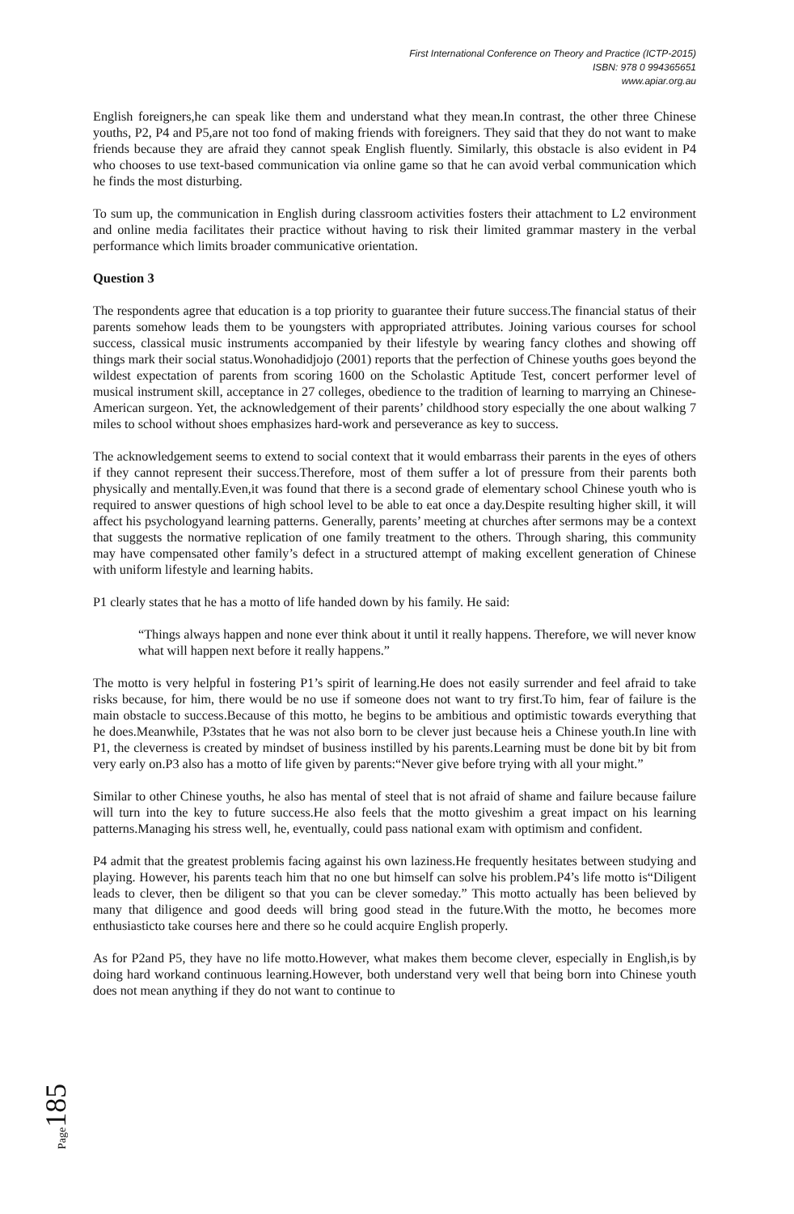First International Conference on Theory and Practice (ICTP-2015)
ISBN: 978 0 994365651
www.apiar.org.au
English foreigners,he can speak like them and understand what they mean.In contrast, the other three Chinese youths, P2, P4 and P5,are not too fond of making friends with foreigners. They said that they do not want to make friends because they are afraid they cannot speak English fluently. Similarly, this obstacle is also evident in P4 who chooses to use text-based communication via online game so that he can avoid verbal communication which he finds the most disturbing.
To sum up, the communication in English during classroom activities fosters their attachment to L2 environment and online media facilitates their practice without having to risk their limited grammar mastery in the verbal performance which limits broader communicative orientation.
Question 3
The respondents agree that education is a top priority to guarantee their future success.The financial status of their parents somehow leads them to be youngsters with appropriated attributes. Joining various courses for school success, classical music instruments accompanied by their lifestyle by wearing fancy clothes and showing off things mark their social status.Wonohadidjojo (2001) reports that the perfection of Chinese youths goes beyond the wildest expectation of parents from scoring 1600 on the Scholastic Aptitude Test, concert performer level of musical instrument skill, acceptance in 27 colleges, obedience to the tradition of learning to marrying an Chinese-American surgeon. Yet, the acknowledgement of their parents’ childhood story especially the one about walking 7 miles to school without shoes emphasizes hard-work and perseverance as key to success.
The acknowledgement seems to extend to social context that it would embarrass their parents in the eyes of others if they cannot represent their success.Therefore, most of them suffer a lot of pressure from their parents both physically and mentally.Even,it was found that there is a second grade of elementary school Chinese youth who is required to answer questions of high school level to be able to eat once a day.Despite resulting higher skill, it will affect his psychologyand learning patterns. Generally, parents’ meeting at churches after sermons may be a context that suggests the normative replication of one family treatment to the others. Through sharing, this community may have compensated other family’s defect in a structured attempt of making excellent generation of Chinese with uniform lifestyle and learning habits.
P1 clearly states that he has a motto of life handed down by his family. He said:
“Things always happen and none ever think about it until it really happens. Therefore, we will never know what will happen next before it really happens.”
The motto is very helpful in fostering P1’s spirit of learning.He does not easily surrender and feel afraid to take risks because, for him, there would be no use if someone does not want to try first.To him, fear of failure is the main obstacle to success.Because of this motto, he begins to be ambitious and optimistic towards everything that he does.Meanwhile, P3states that he was not also born to be clever just because heis a Chinese youth.In line with P1, the cleverness is created by mindset of business instilled by his parents.Learning must be done bit by bit from very early on.P3 also has a motto of life given by parents:“Never give before trying with all your might.”
Similar to other Chinese youths, he also has mental of steel that is not afraid of shame and failure because failure will turn into the key to future success.He also feels that the motto giveshim a great impact on his learning patterns.Managing his stress well, he, eventually, could pass national exam with optimism and confident.
P4 admit that the greatest problemis facing against his own laziness.He frequently hesitates between studying and playing. However, his parents teach him that no one but himself can solve his problem.P4’s life motto is“Diligent leads to clever, then be diligent so that you can be clever someday.” This motto actually has been believed by many that diligence and good deeds will bring good stead in the future.With the motto, he becomes more enthusiasticto take courses here and there so he could acquire English properly.
As for P2and P5, they have no life motto.However, what makes them become clever, especially in English,is by doing hard workand continuous learning.However, both understand very well that being born into Chinese youth does not mean anything if they do not want to continue to
Page185